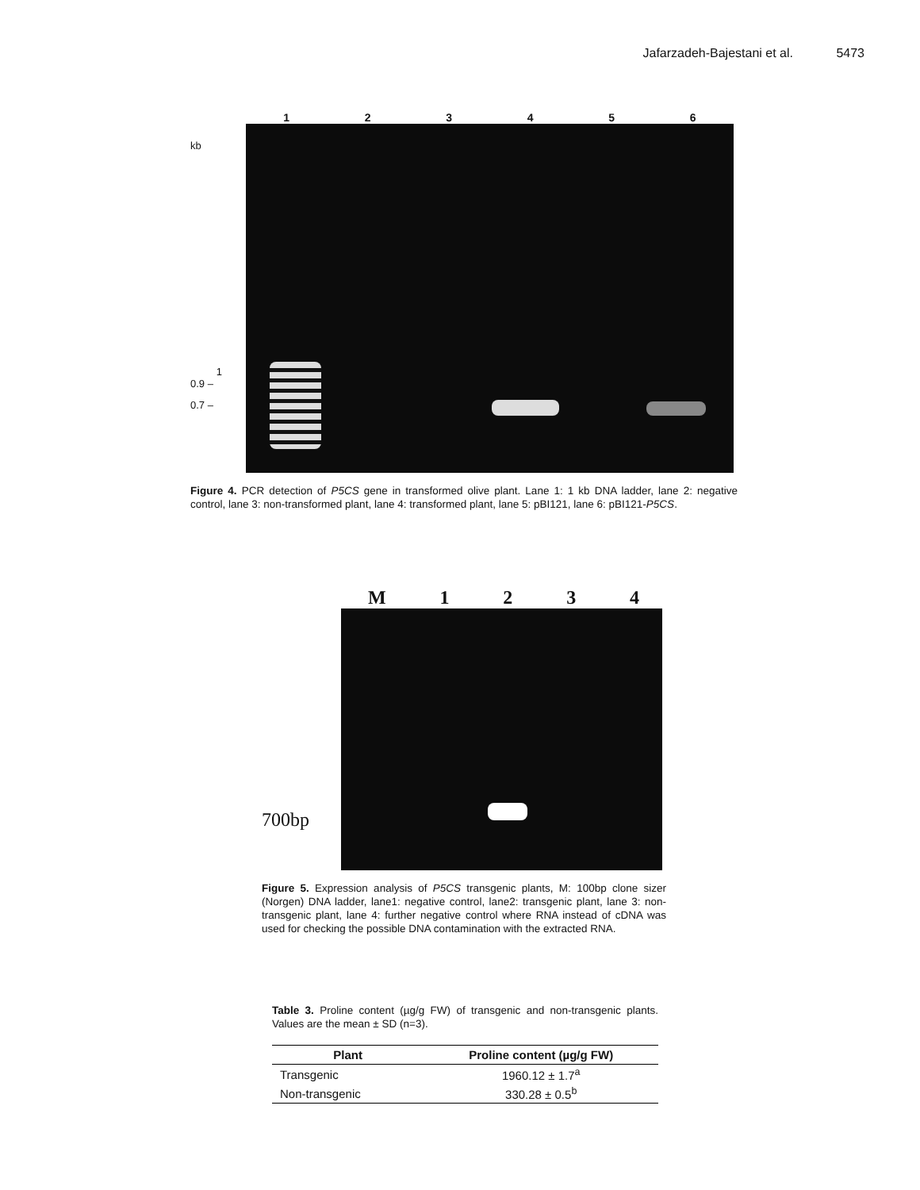Jafarzadeh-Bajestani et al. 5473
1 2 3 4 5 6
kb
1
0.9 –
0.7 –
Figure 4. PCR detection of P5CS gene in transformed olive plant. Lane 1: 1 kb DNA ladder, lane 2: negative control, lane 3: non-transformed plant, lane 4: transformed plant, lane 5: pBI121, lane 6: pBI121-P5CS.
M 1 2 3 4
700bp
Figure 5. Expression analysis of P5CS transgenic plants, M: 100bp clone sizer (Norgen) DNA ladder, lane1: negative control, lane2: transgenic plant, lane 3: non-transgenic plant, lane 4: further negative control where RNA instead of cDNA was used for checking the possible DNA contamination with the extracted RNA.
Table 3. Proline content (µg/g FW) of transgenic and non-transgenic plants. Values are the mean ± SD (n=3).
| Plant | Proline content (µg/g FW) |
| --- | --- |
| Transgenic | 1960.12 ± 1.7<sup>a</sup> |
| Non-transgenic | 330.28 ± 0.5<sup>b</sup> |